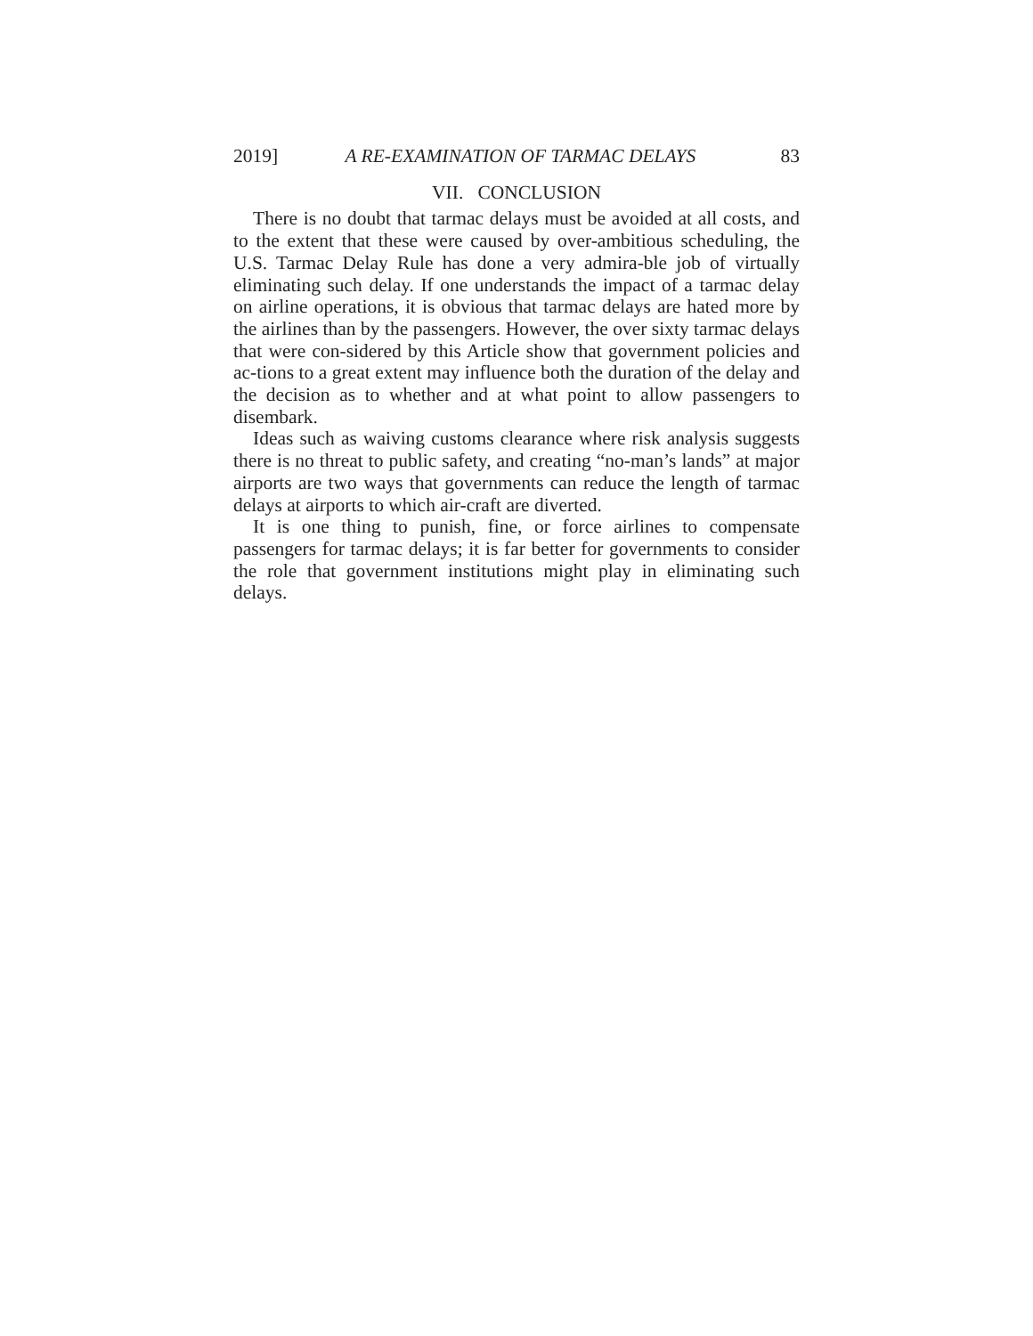2019] A RE-EXAMINATION OF TARMAC DELAYS 83
VII. CONCLUSION
There is no doubt that tarmac delays must be avoided at all costs, and to the extent that these were caused by over-ambitious scheduling, the U.S. Tarmac Delay Rule has done a very admira-ble job of virtually eliminating such delay. If one understands the impact of a tarmac delay on airline operations, it is obvious that tarmac delays are hated more by the airlines than by the passengers. However, the over sixty tarmac delays that were con-sidered by this Article show that government policies and ac-tions to a great extent may influence both the duration of the delay and the decision as to whether and at what point to allow passengers to disembark.
Ideas such as waiving customs clearance where risk analysis suggests there is no threat to public safety, and creating “no-man’s lands” at major airports are two ways that governments can reduce the length of tarmac delays at airports to which air-craft are diverted.
It is one thing to punish, fine, or force airlines to compensate passengers for tarmac delays; it is far better for governments to consider the role that government institutions might play in eliminating such delays.